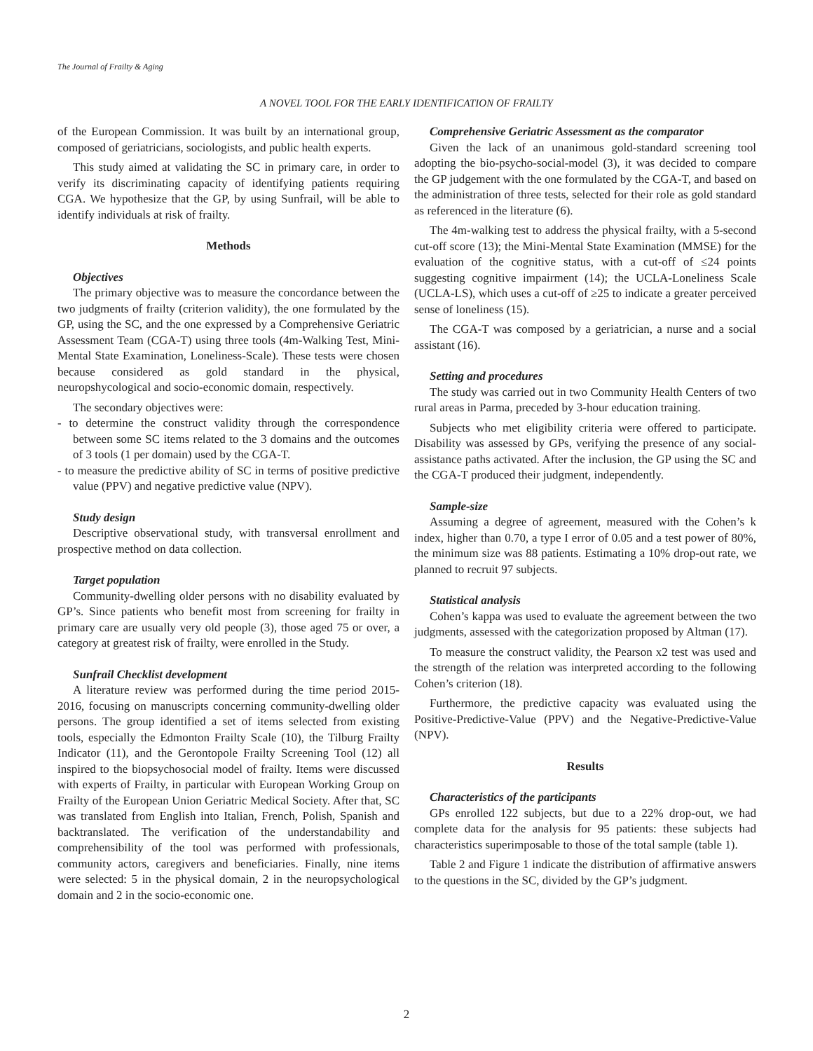The Journal of Frailty & Aging
A NOVEL TOOL FOR THE EARLY IDENTIFICATION OF FRAILTY
of the European Commission. It was built by an international group, composed of geriatricians, sociologists, and public health experts.
This study aimed at validating the SC in primary care, in order to verify its discriminating capacity of identifying patients requiring CGA. We hypothesize that the GP, by using Sunfrail, will be able to identify individuals at risk of frailty.
Methods
Objectives
The primary objective was to measure the concordance between the two judgments of frailty (criterion validity), the one formulated by the GP, using the SC, and the one expressed by a Comprehensive Geriatric Assessment Team (CGA-T) using three tools (4m-Walking Test, Mini-Mental State Examination, Loneliness-Scale). These tests were chosen because considered as gold standard in the physical, neuropshycological and socio-economic domain, respectively.
The secondary objectives were:
- to determine the construct validity through the correspondence between some SC items related to the 3 domains and the outcomes of 3 tools (1 per domain) used by the CGA-T.
- to measure the predictive ability of SC in terms of positive predictive value (PPV) and negative predictive value (NPV).
Study design
Descriptive observational study, with transversal enrollment and prospective method on data collection.
Target population
Community-dwelling older persons with no disability evaluated by GP’s. Since patients who benefit most from screening for frailty in primary care are usually very old people (3), those aged 75 or over, a category at greatest risk of frailty, were enrolled in the Study.
Sunfrail Checklist development
A literature review was performed during the time period 2015-2016, focusing on manuscripts concerning community-dwelling older persons. The group identified a set of items selected from existing tools, especially the Edmonton Frailty Scale (10), the Tilburg Frailty Indicator (11), and the Gerontopole Frailty Screening Tool (12) all inspired to the biopsychosocial model of frailty. Items were discussed with experts of Frailty, in particular with European Working Group on Frailty of the European Union Geriatric Medical Society. After that, SC was translated from English into Italian, French, Polish, Spanish and backtranslated. The verification of the understandability and comprehensibility of the tool was performed with professionals, community actors, caregivers and beneficiaries. Finally, nine items were selected: 5 in the physical domain, 2 in the neuropsychological domain and 2 in the socio-economic one.
Comprehensive Geriatric Assessment as the comparator
Given the lack of an unanimous gold-standard screening tool adopting the bio-psycho-social-model (3), it was decided to compare the GP judgement with the one formulated by the CGA-T, and based on the administration of three tests, selected for their role as gold standard as referenced in the literature (6).
The 4m-walking test to address the physical frailty, with a 5-second cut-off score (13); the Mini-Mental State Examination (MMSE) for the evaluation of the cognitive status, with a cut-off of ≤24 points suggesting cognitive impairment (14); the UCLA-Loneliness Scale (UCLA-LS), which uses a cut-off of ≥25 to indicate a greater perceived sense of loneliness (15).
The CGA-T was composed by a geriatrician, a nurse and a social assistant (16).
Setting and procedures
The study was carried out in two Community Health Centers of two rural areas in Parma, preceded by 3-hour education training.
Subjects who met eligibility criteria were offered to participate. Disability was assessed by GPs, verifying the presence of any social-assistance paths activated. After the inclusion, the GP using the SC and the CGA-T produced their judgment, independently.
Sample-size
Assuming a degree of agreement, measured with the Cohen’s k index, higher than 0.70, a type I error of 0.05 and a test power of 80%, the minimum size was 88 patients. Estimating a 10% drop-out rate, we planned to recruit 97 subjects.
Statistical analysis
Cohen’s kappa was used to evaluate the agreement between the two judgments, assessed with the categorization proposed by Altman (17).
To measure the construct validity, the Pearson x2 test was used and the strength of the relation was interpreted according to the following Cohen’s criterion (18).
Furthermore, the predictive capacity was evaluated using the Positive-Predictive-Value (PPV) and the Negative-Predictive-Value (NPV).
Results
Characteristics of the participants
GPs enrolled 122 subjects, but due to a 22% drop-out, we had complete data for the analysis for 95 patients: these subjects had characteristics superimposable to those of the total sample (table 1).
Table 2 and Figure 1 indicate the distribution of affirmative answers to the questions in the SC, divided by the GP’s judgment.
2